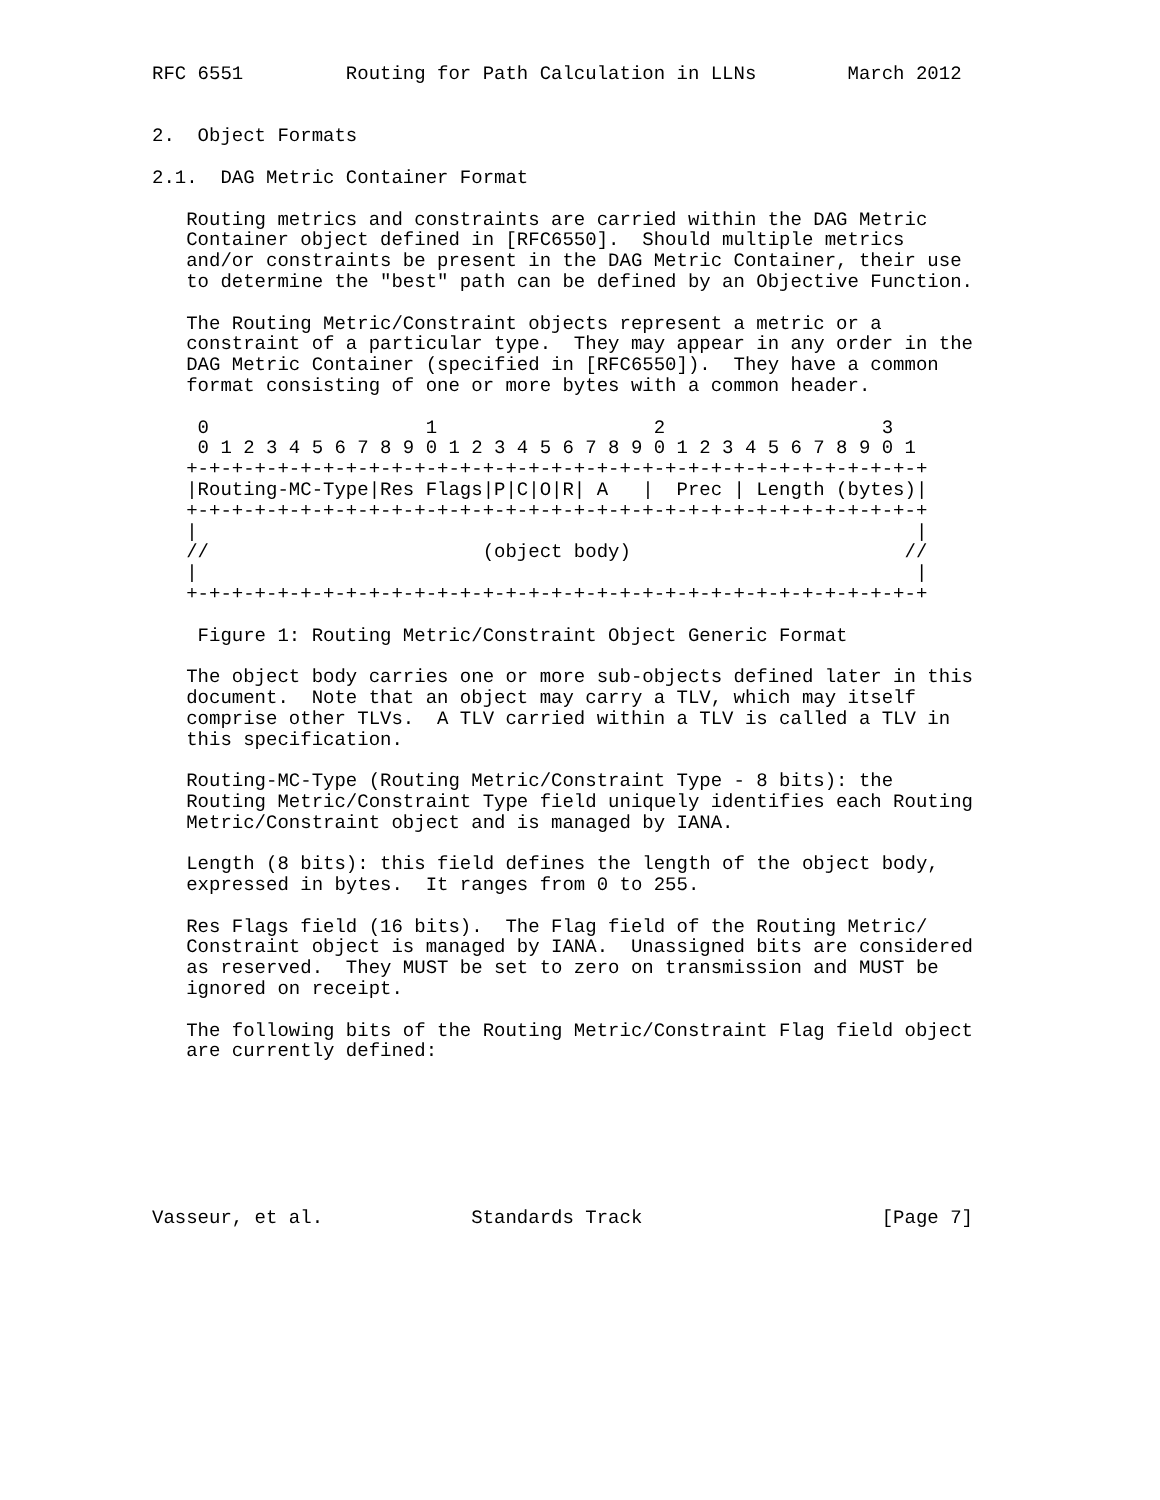RFC 6551         Routing for Path Calculation in LLNs        March 2012


2.  Object Formats

2.1.  DAG Metric Container Format

   Routing metrics and constraints are carried within the DAG Metric
   Container object defined in [RFC6550].  Should multiple metrics
   and/or constraints be present in the DAG Metric Container, their use
   to determine the "best" path can be defined by an Objective Function.

   The Routing Metric/Constraint objects represent a metric or a
   constraint of a particular type.  They may appear in any order in the
   DAG Metric Container (specified in [RFC6550]).  They have a common
   format consisting of one or more bytes with a common header.

    0                   1                   2                   3
    0 1 2 3 4 5 6 7 8 9 0 1 2 3 4 5 6 7 8 9 0 1 2 3 4 5 6 7 8 9 0 1
   +-+-+-+-+-+-+-+-+-+-+-+-+-+-+-+-+-+-+-+-+-+-+-+-+-+-+-+-+-+-+-+-+
   |Routing-MC-Type|Res Flags|P|C|O|R| A   |  Prec | Length (bytes)|
   +-+-+-+-+-+-+-+-+-+-+-+-+-+-+-+-+-+-+-+-+-+-+-+-+-+-+-+-+-+-+-+-+
   |                                                               |
   //                        (object body)                        //
   |                                                               |
   +-+-+-+-+-+-+-+-+-+-+-+-+-+-+-+-+-+-+-+-+-+-+-+-+-+-+-+-+-+-+-+-+

    Figure 1: Routing Metric/Constraint Object Generic Format

   The object body carries one or more sub-objects defined later in this
   document.  Note that an object may carry a TLV, which may itself
   comprise other TLVs.  A TLV carried within a TLV is called a TLV in
   this specification.

   Routing-MC-Type (Routing Metric/Constraint Type - 8 bits): the
   Routing Metric/Constraint Type field uniquely identifies each Routing
   Metric/Constraint object and is managed by IANA.

   Length (8 bits): this field defines the length of the object body,
   expressed in bytes.  It ranges from 0 to 255.

   Res Flags field (16 bits).  The Flag field of the Routing Metric/
   Constraint object is managed by IANA.  Unassigned bits are considered
   as reserved.  They MUST be set to zero on transmission and MUST be
   ignored on receipt.

   The following bits of the Routing Metric/Constraint Flag field object
   are currently defined:







Vasseur, et al.             Standards Track                     [Page 7]